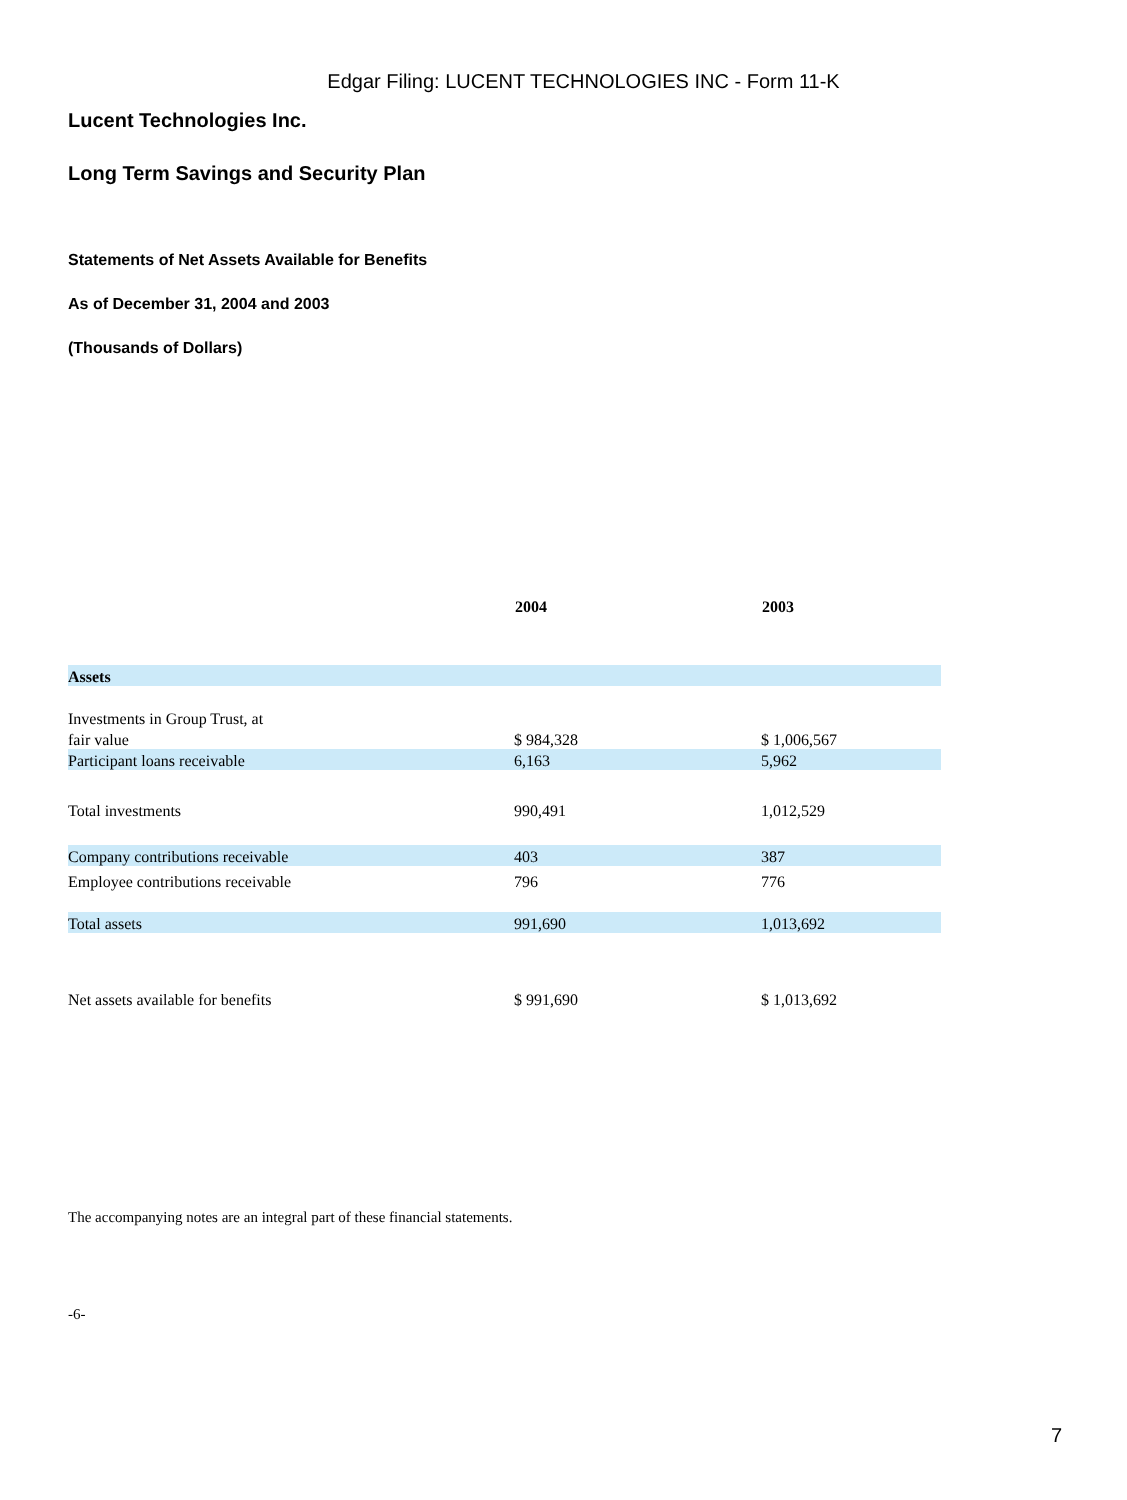Edgar Filing: LUCENT TECHNOLOGIES INC - Form 11-K
Lucent Technologies Inc.
Long Term Savings and Security Plan
Statements of Net Assets Available for Benefits
As of December 31, 2004 and 2003
(Thousands of Dollars)
| | 2004 | 2003 |
| --- | --- | --- |
| Assets | | |
| Investments in Group Trust, at | | |
| fair value | $ 984,328 | $ 1,006,567 |
| Participant loans receivable | 6,163 | 5,962 |
| Total investments | 990,491 | 1,012,529 |
| Company contributions receivable | 403 | 387 |
| Employee contributions receivable | 796 | 776 |
| Total assets | 991,690 | 1,013,692 |
| Net assets available for benefits | $ 991,690 | $ 1,013,692 |
The accompanying notes are an integral part of these financial statements.
-6-
7